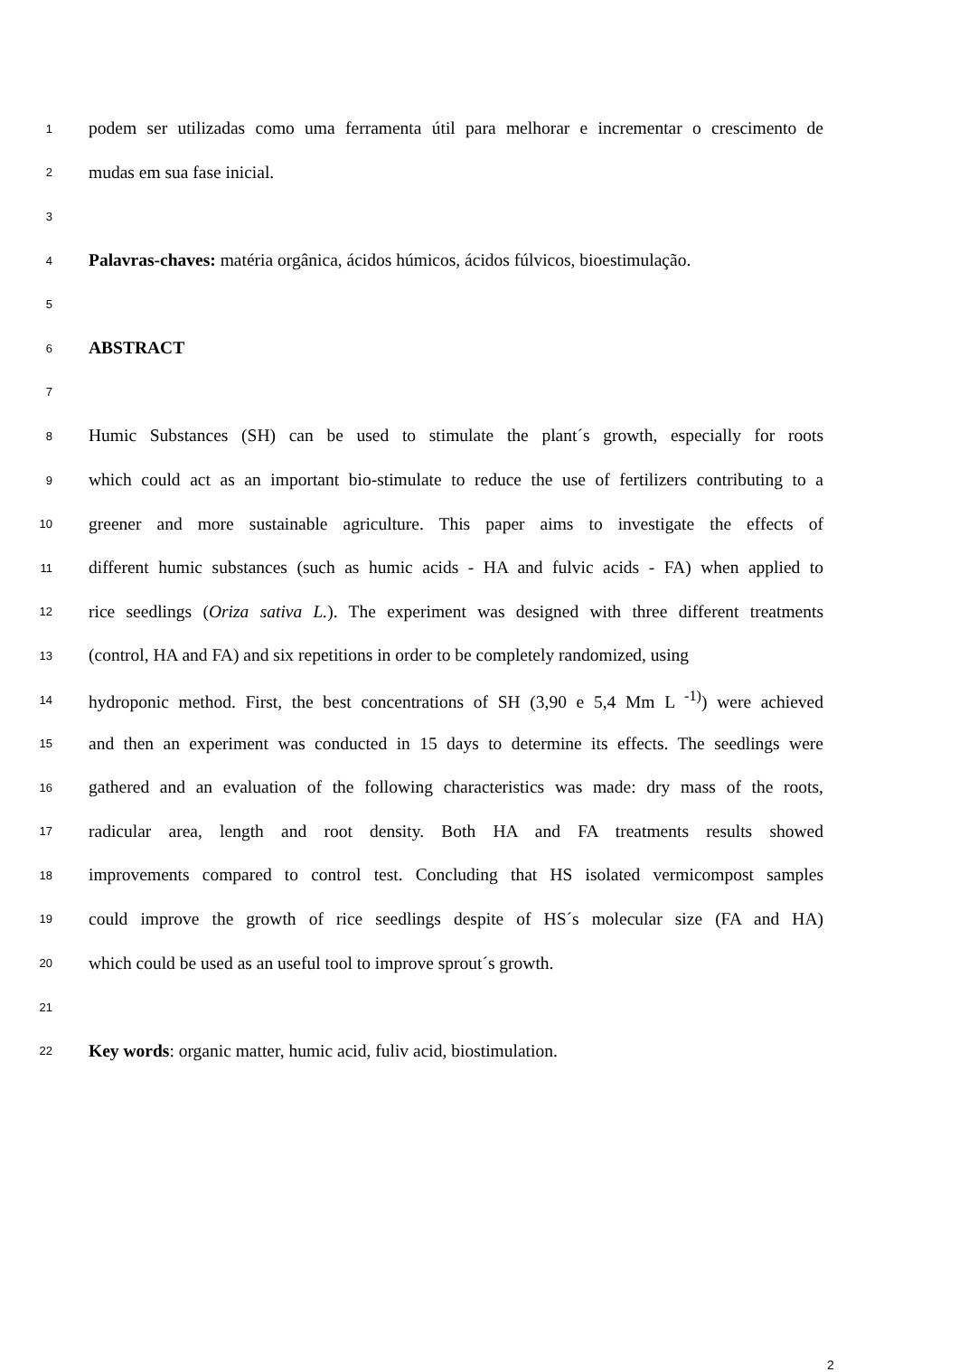1 podem ser utilizadas como uma ferramenta útil para melhorar e incrementar o crescimento de
2 mudas em sua fase inicial.
3
4 Palavras-chaves: matéria orgânica, ácidos húmicos, ácidos fúlvicos, bioestimulação.
5
6 ABSTRACT
7
8 Humic Substances (SH) can be used to stimulate the plant´s growth, especially for roots
9 which could act as an important bio-stimulate to reduce the use of fertilizers contributing to a
10 greener and more sustainable agriculture. This paper aims to investigate the effects of
11 different humic substances (such as humic acids - HA and fulvic acids - FA) when applied to
12 rice seedlings (Oriza sativa L.). The experiment was designed with three different treatments
13 (control, HA and FA) and six repetitions in order to be completely randomized, using
14 hydroponic method. First, the best concentrations of SH (3,90 e 5,4 Mm L <sup>-1)</sup>) were achieved
15 and then an experiment was conducted in 15 days to determine its effects. The seedlings were
16 gathered and an evaluation of the following characteristics was made: dry mass of the roots,
17 radicular area, length and root density. Both HA and FA treatments results showed
18 improvements compared to control test. Concluding that HS isolated vermicompost samples
19 could improve the growth of rice seedlings despite of HS´s molecular size (FA and HA)
20 which could be used as an useful tool to improve sprout´s growth.
21
22 Key words: organic matter, humic acid, fuliv acid, biostimulation.
2